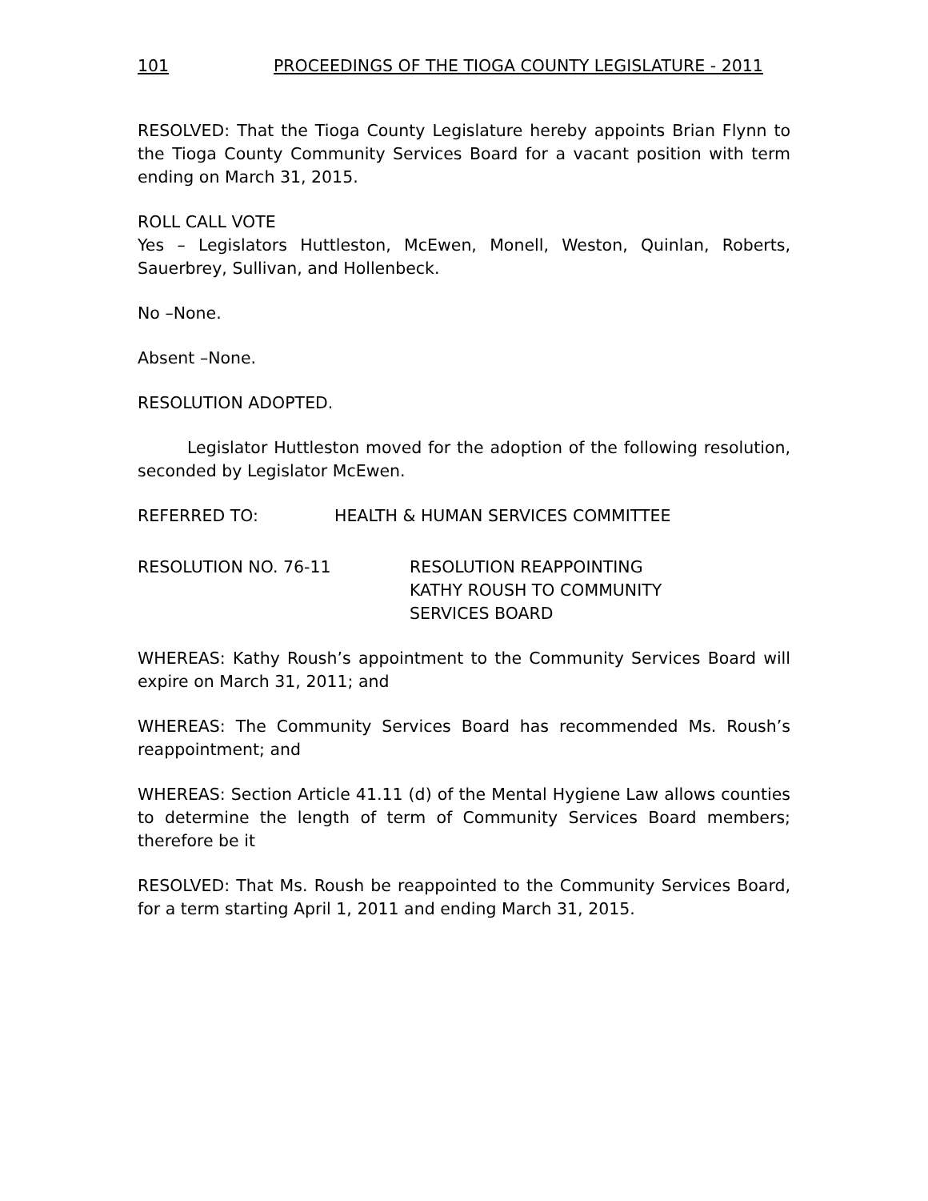101 PROCEEDINGS OF THE TIOGA COUNTY LEGISLATURE - 2011
RESOLVED: That the Tioga County Legislature hereby appoints Brian Flynn to the Tioga County Community Services Board for a vacant position with term ending on March 31, 2015.
ROLL CALL VOTE
Yes – Legislators Huttleston, McEwen, Monell, Weston, Quinlan, Roberts, Sauerbrey, Sullivan, and Hollenbeck.
No –None.
Absent –None.
RESOLUTION ADOPTED.
Legislator Huttleston moved for the adoption of the following resolution, seconded by Legislator McEwen.
REFERRED TO: HEALTH & HUMAN SERVICES COMMITTEE
RESOLUTION NO. 76-11 RESOLUTION REAPPOINTING
KATHY ROUSH TO COMMUNITY
SERVICES BOARD
WHEREAS: Kathy Roush’s appointment to the Community Services Board will expire on March 31, 2011; and
WHEREAS: The Community Services Board has recommended Ms. Roush’s reappointment; and
WHEREAS: Section Article 41.11 (d) of the Mental Hygiene Law allows counties to determine the length of term of Community Services Board members; therefore be it
RESOLVED: That Ms. Roush be reappointed to the Community Services Board, for a term starting April 1, 2011 and ending March 31, 2015.